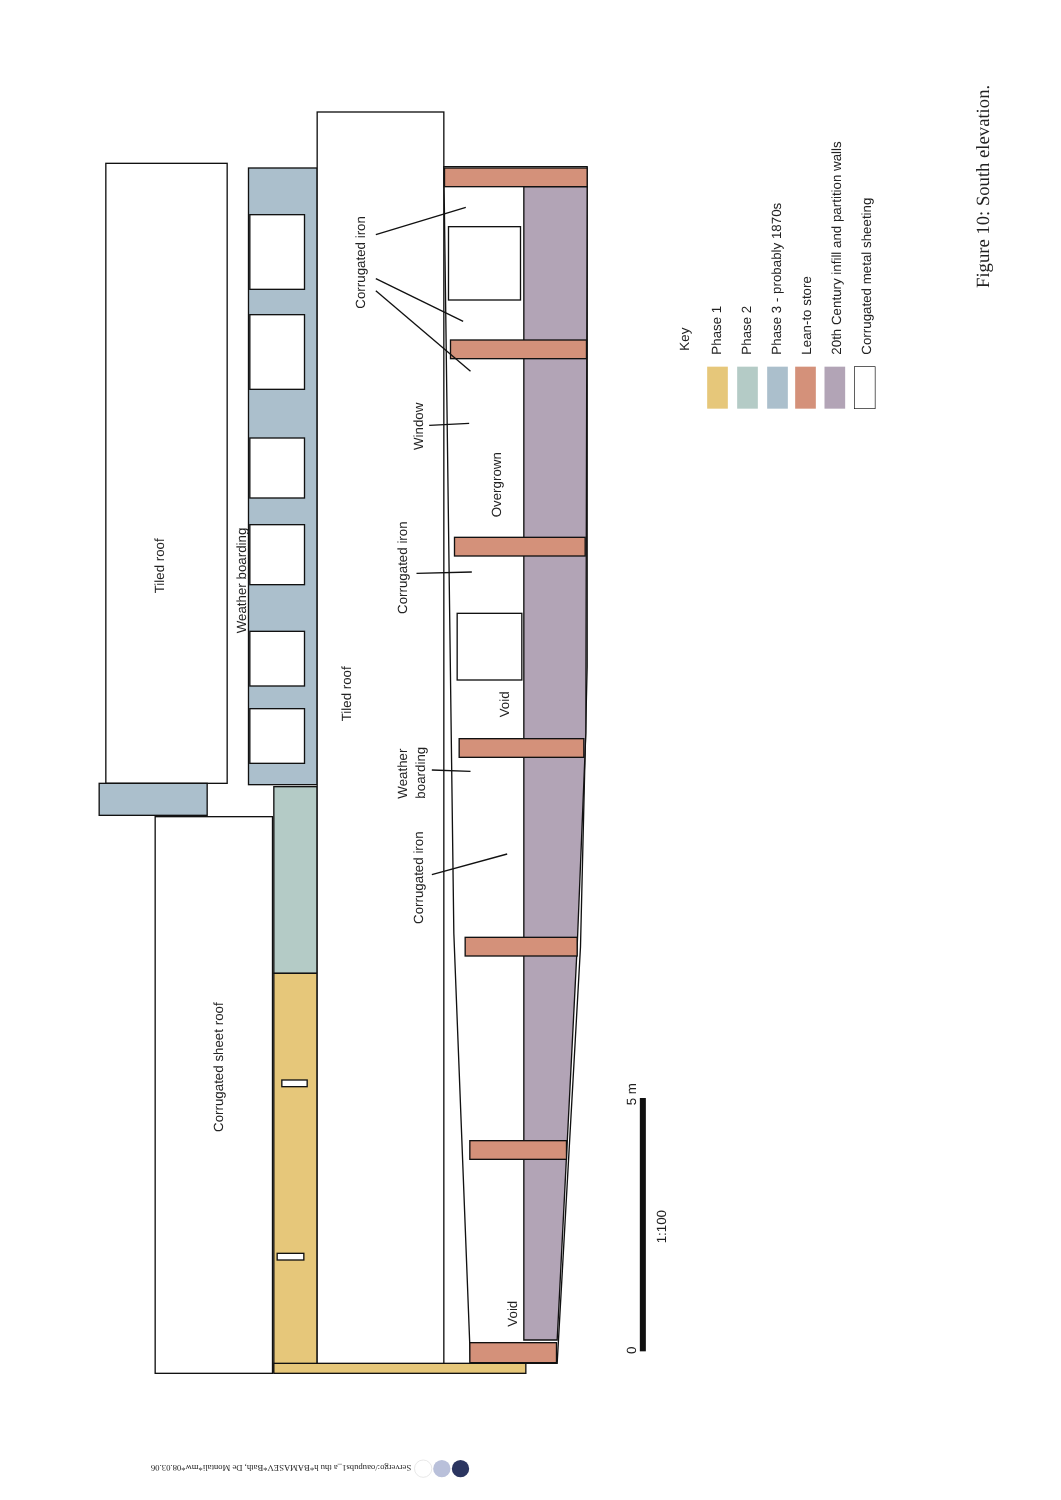Tiled roof
Weather boarding
Corrugated sheet roof
Tiled roof
Corrugated iron
Window
Overgrown
Corrugated iron
Void
Weather
boarding
Corrugated iron
Void
0
5 m
1:100
Key
Phase 1
Phase 2
Phase 3 - probably 1870s
Lean-to store
20th Century infill and partition walls
Corrugated metal sheeting
Figure 10: South elevation.
Servergo:/oaupubs1_a thu h*BAMASEV*Bath, De Montali*mw*08.03.06